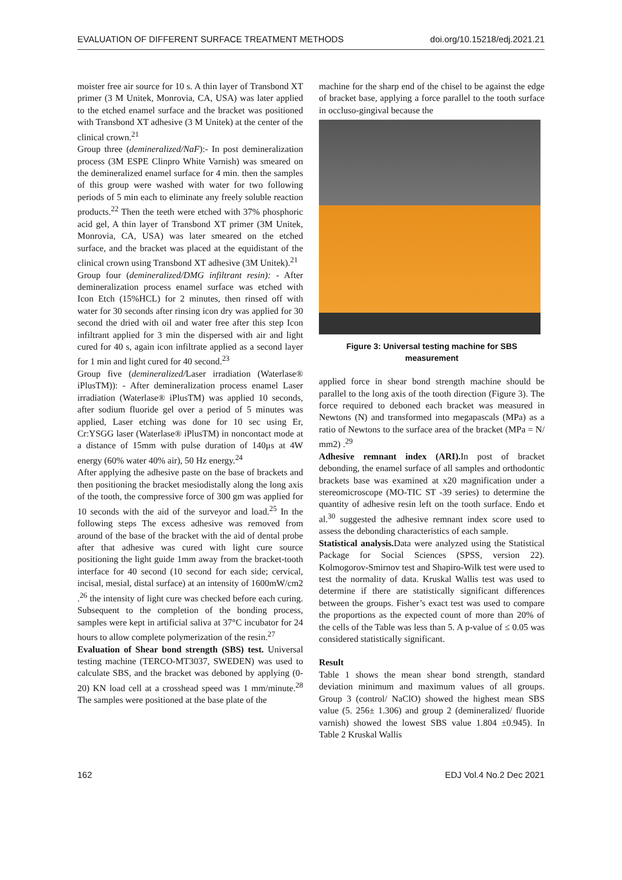EVALUATION OF DIFFERENT SURFACE TREATMENT METHODS doi.org/10.15218/edj.2021.21
moister free air source for 10 s. A thin layer of Transbond XT primer (3 M Unitek, Monrovia, CA, USA) was later applied to the etched enamel surface and the bracket was positioned with Transbond XT adhesive (3 M Unitek) at the center of the clinical crown.<sup>21</sup>
Group three (demineralized/NaF):- In post demineralization process (3M ESPE Clinpro White Varnish) was smeared on the demineralized enamel surface for 4 min. then the samples of this group were washed with water for two following periods of 5 min each to eliminate any freely soluble reaction products.<sup>22</sup> Then the teeth were etched with 37% phosphoric acid gel, A thin layer of Transbond XT primer (3M Unitek, Monrovia, CA, USA) was later smeared on the etched surface, and the bracket was placed at the equidistant of the clinical crown using Transbond XT adhesive (3M Unitek).<sup>21</sup>
Group four (demineralized/DMG infiltrant resin): - After demineralization process enamel surface was etched with Icon Etch (15%HCL) for 2 minutes, then rinsed off with water for 30 seconds after rinsing icon dry was applied for 30 second the dried with oil and water free after this step Icon infiltrant applied for 3 min the dispersed with air and light cured for 40 s, again icon infiltrate applied as a second layer for 1 min and light cured for 40 second.<sup>23</sup>
Group five (demineralized/Laser irradiation (Waterlase® iPlusTM)): - After demineralization process enamel Laser irradiation (Waterlase® iPlusTM) was applied 10 seconds, after sodium fluoride gel over a period of 5 minutes was applied, Laser etching was done for 10 sec using Er, Cr:YSGG laser (Waterlase® iPlusTM) in noncontact mode at a distance of 15mm with pulse duration of 140μs at 4W energy (60% water 40% air), 50 Hz energy.<sup>24</sup>
After applying the adhesive paste on the base of brackets and then positioning the bracket mesiodistally along the long axis of the tooth, the compressive force of 300 gm was applied for 10 seconds with the aid of the surveyor and load.<sup>25</sup> In the following steps The excess adhesive was removed from around of the base of the bracket with the aid of dental probe after that adhesive was cured with light cure source positioning the light guide 1mm away from the bracket-tooth interface for 40 second (10 second for each side; cervical, incisal, mesial, distal surface) at an intensity of 1600mW/cm2 .<sup>26</sup> the intensity of light cure was checked before each curing. Subsequent to the completion of the bonding process, samples were kept in artificial saliva at 37°C incubator for 24 hours to allow complete polymerization of the resin.<sup>27</sup>
Evaluation of Shear bond strength (SBS) test. Universal testing machine (TERCO-MT3037, SWEDEN) was used to calculate SBS, and the bracket was deboned by applying (0-20) KN load cell at a crosshead speed was 1 mm/minute.<sup>28</sup> The samples were positioned at the base plate of the
machine for the sharp end of the chisel to be against the edge of bracket base, applying a force parallel to the tooth surface in occluso-gingival because the
Figure 3: Universal testing machine for SBS measurement
applied force in shear bond strength machine should be parallel to the long axis of the tooth direction (Figure 3). The force required to deboned each bracket was measured in Newtons (N) and transformed into megapascals (MPa) as a ratio of Newtons to the surface area of the bracket (MPa = N/ mm2) .<sup>29</sup>
Adhesive remnant index (ARI). In post of bracket debonding, the enamel surface of all samples and orthodontic brackets base was examined at x20 magnification under a stereomicroscope (MO-TIC ST -39 series) to determine the quantity of adhesive resin left on the tooth surface. Endo et al.<sup>30</sup> suggested the adhesive remnant index score used to assess the debonding characteristics of each sample.
Statistical analysis. Data were analyzed using the Statistical Package for Social Sciences (SPSS, version 22). Kolmogorov-Smirnov test and Shapiro-Wilk test were used to test the normality of data. Kruskal Wallis test was used to determine if there are statistically significant differences between the groups. Fisher’s exact test was used to compare the proportions as the expected count of more than 20% of the cells of the Table was less than 5. A p-value of ≤ 0.05 was considered statistically significant.
Result
Table 1 shows the mean shear bond strength, standard deviation minimum and maximum values of all groups. Group 3 (control/ NaClO) showed the highest mean SBS value (5. 256± 1.306) and group 2 (demineralized/ fluoride varnish) showed the lowest SBS value 1.804 ±0.945). In Table 2 Kruskal Wallis
162 EDJ Vol.4 No.2 Dec 2021